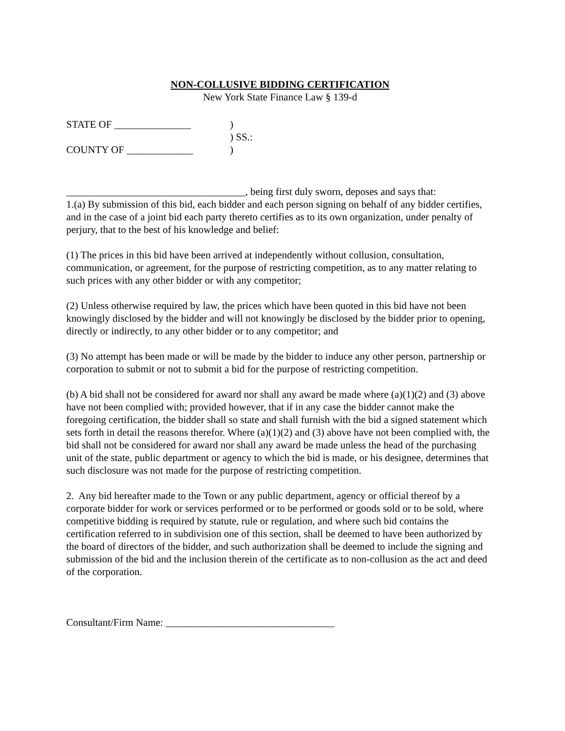NON-COLLUSIVE BIDDING CERTIFICATION
New York State Finance Law § 139-d
STATE OF _______________
)
) SS.:
COUNTY OF _____________
)
___________________________________, being first duly sworn, deposes and says that:
1.(a) By submission of this bid, each bidder and each person signing on behalf of any bidder certifies, and in the case of a joint bid each party thereto certifies as to its own organization, under penalty of perjury, that to the best of his knowledge and belief:
(1) The prices in this bid have been arrived at independently without collusion, consultation, communication, or agreement, for the purpose of restricting competition, as to any matter relating to such prices with any other bidder or with any competitor;
(2) Unless otherwise required by law, the prices which have been quoted in this bid have not been knowingly disclosed by the bidder and will not knowingly be disclosed by the bidder prior to opening, directly or indirectly, to any other bidder or to any competitor; and
(3) No attempt has been made or will be made by the bidder to induce any other person, partnership or corporation to submit or not to submit a bid for the purpose of restricting competition.
(b) A bid shall not be considered for award nor shall any award be made where (a)(1)(2) and (3) above have not been complied with; provided however, that if in any case the bidder cannot make the foregoing certification, the bidder shall so state and shall furnish with the bid a signed statement which sets forth in detail the reasons therefor. Where (a)(1)(2) and (3) above have not been complied with, the bid shall not be considered for award nor shall any award be made unless the head of the purchasing unit of the state, public department or agency to which the bid is made, or his designee, determines that such disclosure was not made for the purpose of restricting competition.
2. Any bid hereafter made to the Town or any public department, agency or official thereof by a corporate bidder for work or services performed or to be performed or goods sold or to be sold, where competitive bidding is required by statute, rule or regulation, and where such bid contains the certification referred to in subdivision one of this section, shall be deemed to have been authorized by the board of directors of the bidder, and such authorization shall be deemed to include the signing and submission of the bid and the inclusion therein of the certificate as to non-collusion as the act and deed of the corporation.
Consultant/Firm Name: _________________________________